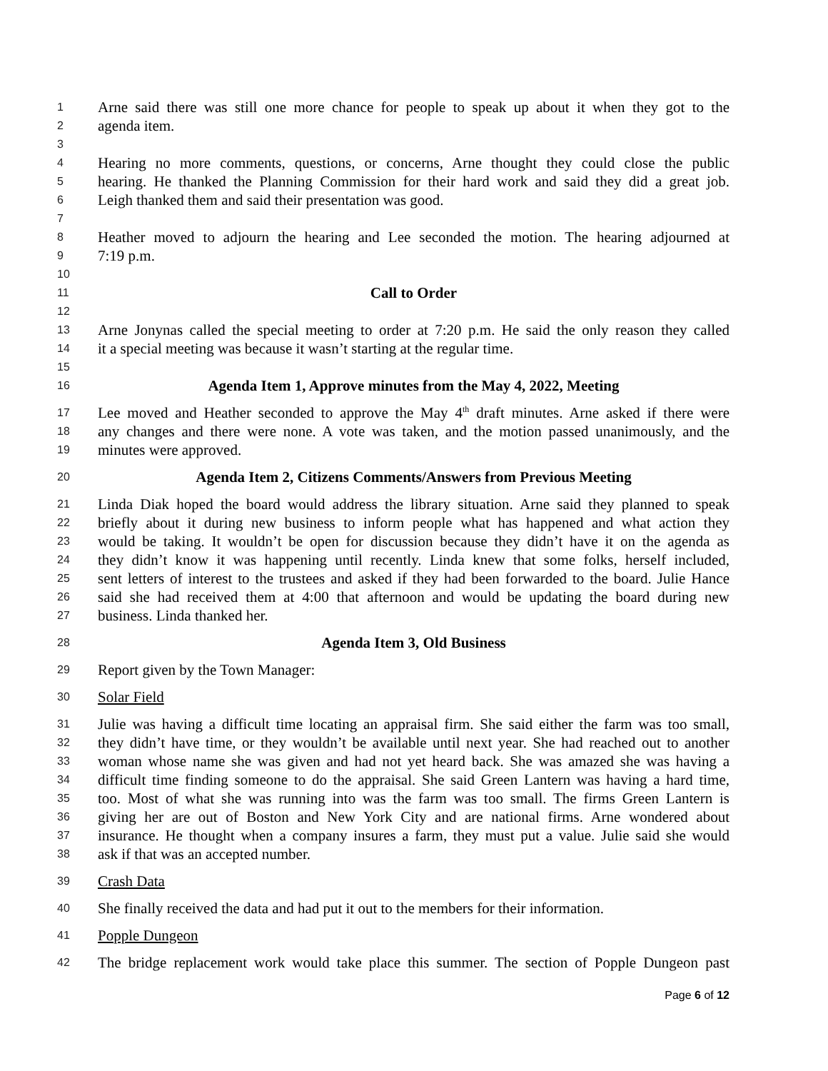1 Arne said there was still one more chance for people to speak up about it when they got to the
2 agenda item.
3
4 Hearing no more comments, questions, or concerns, Arne thought they could close the public
5 hearing. He thanked the Planning Commission for their hard work and said they did a great job.
6 Leigh thanked them and said their presentation was good.
7
8 Heather moved to adjourn the hearing and Lee seconded the motion. The hearing adjourned at
9 7:19 p.m.
10
11 Call to Order
12
13 Arne Jonynas called the special meeting to order at 7:20 p.m. He said the only reason they called
14 it a special meeting was because it wasn’t starting at the regular time.
15
16 Agenda Item 1, Approve minutes from the May 4, 2022, Meeting
17 Lee moved and Heather seconded to approve the May 4<sup>th</sup> draft minutes. Arne asked if there were
18 any changes and there were none. A vote was taken, and the motion passed unanimously, and the
19 minutes were approved.
20 Agenda Item 2, Citizens Comments/Answers from Previous Meeting
21 Linda Diak hoped the board would address the library situation. Arne said they planned to speak
22 briefly about it during new business to inform people what has happened and what action they
23 would be taking. It wouldn’t be open for discussion because they didn’t have it on the agenda as
24 they didn’t know it was happening until recently. Linda knew that some folks, herself included,
25 sent letters of interest to the trustees and asked if they had been forwarded to the board. Julie Hance
26 said she had received them at 4:00 that afternoon and would be updating the board during new
27 business. Linda thanked her.
28 Agenda Item 3, Old Business
29 Report given by the Town Manager:
30 Solar Field
31 Julie was having a difficult time locating an appraisal firm. She said either the farm was too small,
32 they didn’t have time, or they wouldn’t be available until next year. She had reached out to another
33 woman whose name she was given and had not yet heard back. She was amazed she was having a
34 difficult time finding someone to do the appraisal. She said Green Lantern was having a hard time,
35 too. Most of what she was running into was the farm was too small. The firms Green Lantern is
36 giving her are out of Boston and New York City and are national firms. Arne wondered about
37 insurance. He thought when a company insures a farm, they must put a value. Julie said she would
38 ask if that was an accepted number.
39 Crash Data
40 She finally received the data and had put it out to the members for their information.
41 Popple Dungeon
42 The bridge replacement work would take place this summer. The section of Popple Dungeon past
Page 6 of 12